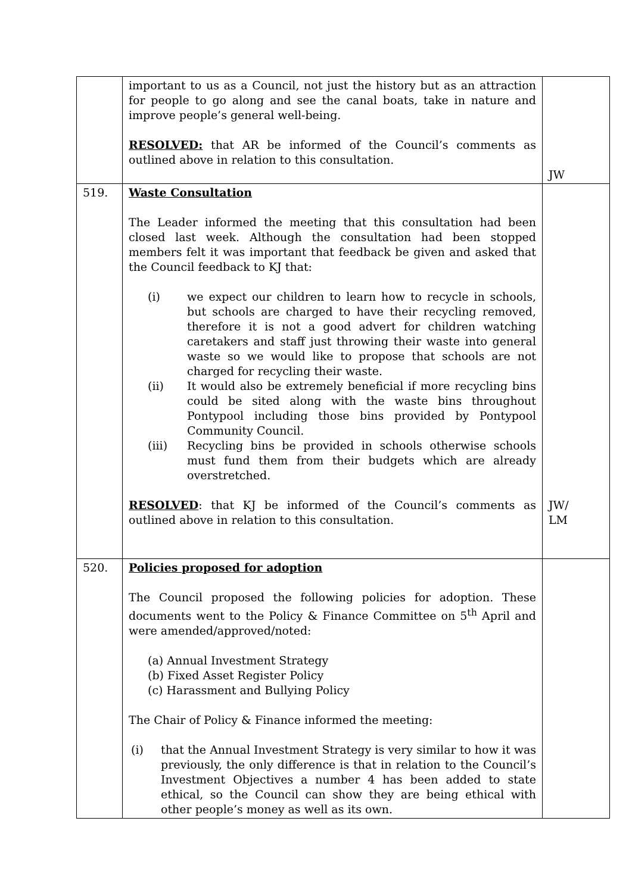| | important to us as a Council, not just the history but as an attraction for people to go along and see the canal boats, take in nature and improve people’s general well-being. RESOLVED: that AR be informed of the Council’s comments as outlined above in relation to this consultation. | JW |
| 519. | Waste Consultation The Leader informed the meeting that this consultation had been closed last week. Although the consultation had been stopped members felt it was important that feedback be given and asked that the Council feedback to KJ that: (i) we expect our children to learn how to recycle in schools, but schools are charged to have their recycling removed, therefore it is not a good advert for children watching caretakers and staff just throwing their waste into general waste so we would like to propose that schools are not charged for recycling their waste. (ii) It would also be extremely beneficial if more recycling bins could be sited along with the waste bins throughout Pontypool including those bins provided by Pontypool Community Council. (iii) Recycling bins be provided in schools otherwise schools must fund them from their budgets which are already overstretched. RESOLVED : that KJ be informed of the Council’s comments as outlined above in relation to this consultation. | JW/ LM |
| 520. | Policies proposed for adoption The Council proposed the following policies for adoption. These documents went to the Policy & Finance Committee on 5<sup>th</sup> April and were amended/approved/noted: (a) Annual Investment Strategy (b) Fixed Asset Register Policy (c) Harassment and Bullying Policy The Chair of Policy & Finance informed the meeting: (i) that the Annual Investment Strategy is very similar to how it was previously, the only difference is that in relation to the Council’s Investment Objectives a number 4 has been added to state ethical, so the Council can show they are being ethical with other people’s money as well as its own. | |